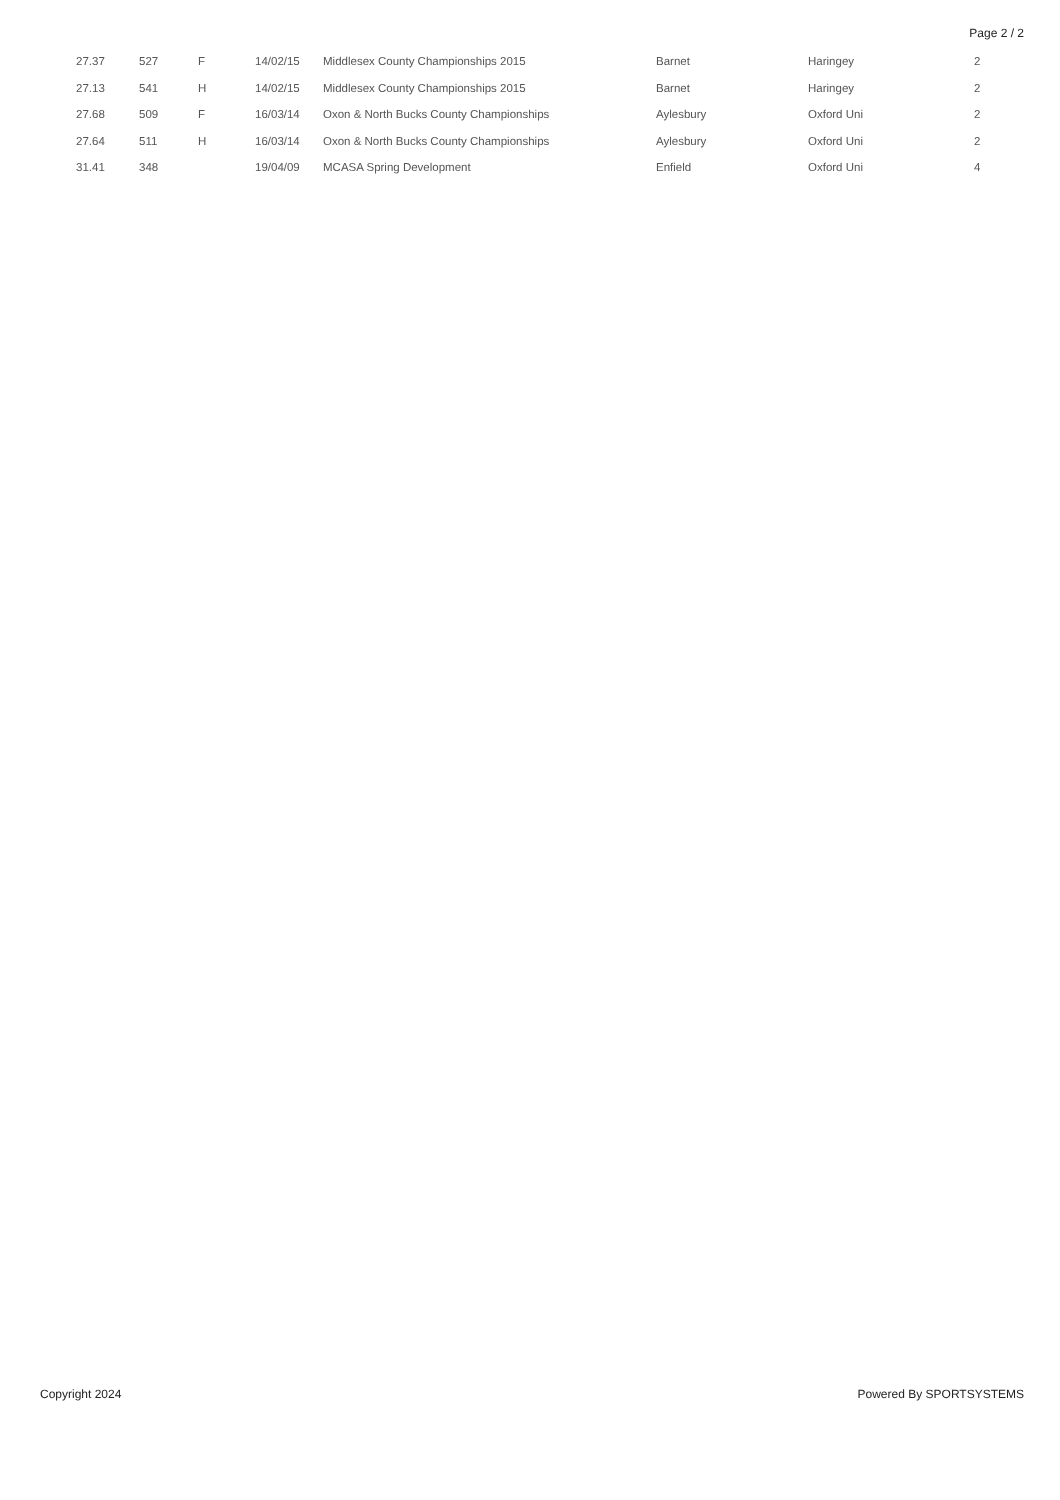Page 2 / 2
| 27.37 | 527 | F | 14/02/15 | Middlesex County Championships 2015 | Barnet | Haringey | 2 |
| 27.13 | 541 | H | 14/02/15 | Middlesex County Championships 2015 | Barnet | Haringey | 2 |
| 27.68 | 509 | F | 16/03/14 | Oxon & North Bucks County Championships | Aylesbury | Oxford Uni | 2 |
| 27.64 | 511 | H | 16/03/14 | Oxon & North Bucks County Championships | Aylesbury | Oxford Uni | 2 |
| 31.41 | 348 | | 19/04/09 | MCASA Spring Development | Enfield | Oxford Uni | 4 |
Copyright 2024 Powered By SPORTSYSTEMS